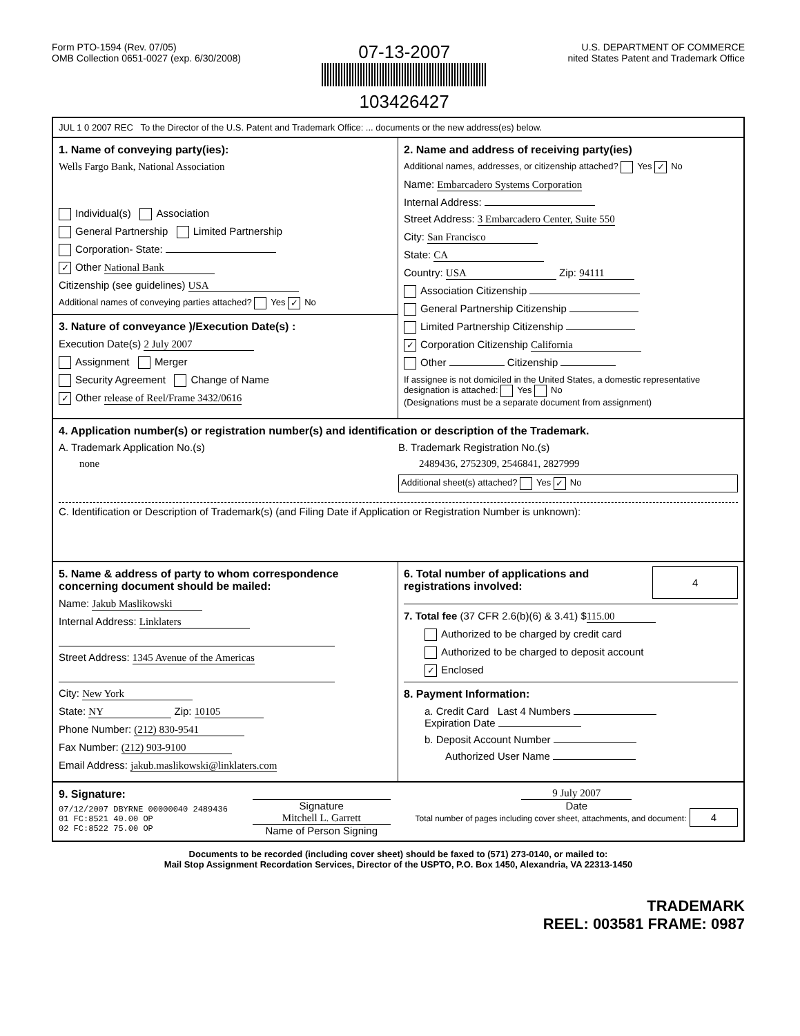Form PTO-1594 (Rev. 07/05)
OMB Collection 0651-0027 (exp. 6/30/2008)
07-13-2007
103426427
U.S. DEPARTMENT OF COMMERCE
nited States Patent and Trademark Office
JUL 1 0 2007 REC To the Director of the U.S. Patent and Trademark Office: ... documents or the new address(es) below.
1. Name of conveying party(ies):
Wells Fargo Bank, National Association
Individual(s) Association
General Partnership Limited Partnership
Corporation- State:
✓ Other National Bank
Citizenship (see guidelines) USA
Additional names of conveying parties attached? Yes ✓ No
3. Nature of conveyance )/Execution Date(s) :
Execution Date(s) 2 July 2007
Assignment Merger
Security Agreement Change of Name
✓ Other release of Reel/Frame 3432/0616
2. Name and address of receiving party(ies)
Additional names, addresses, or citizenship attached? Yes ✓ No
Name: Embarcadero Systems Corporation
Internal Address:
Street Address: 3 Embarcadero Center, Suite 550
City: San Francisco
State: CA
Country: USA Zip: 94111
Association Citizenship
General Partnership Citizenship
Limited Partnership Citizenship
✓ Corporation Citizenship California
Other Citizenship
If assignee is not domiciled in the United States, a domestic representative designation is attached: Yes No
(Designations must be a separate document from assignment)
4. Application number(s) or registration number(s) and identification or description of the Trademark.
A. Trademark Application No.(s)
none
B. Trademark Registration No.(s)
2489436, 2752309, 2546841, 2827999
Additional sheet(s) attached? Yes ✓ No
C. Identification or Description of Trademark(s) (and Filing Date if Application or Registration Number is unknown):
5. Name & address of party to whom correspondence concerning document should be mailed:
Name: Jakub Maslikowski
Internal Address: Linklaters
Street Address: 1345 Avenue of the Americas
City: New York
State: NY Zip: 10105
Phone Number: (212) 830-9541
Fax Number: (212) 903-9100
Email Address: jakub.maslikowski@linklaters.com
6. Total number of applications and registrations involved:
4
7. Total fee (37 CFR 2.6(b)(6) & 3.41) $ 115.00
Authorized to be charged by credit card
Authorized to be charged to deposit account
✓ Enclosed
8. Payment Information:
a. Credit Card Last 4 Numbers
Expiration Date
b. Deposit Account Number
Authorized User Name
9. Signature:
07/12/2007 DBYRNE 00000040 2489436
01 FC:8521 40.00 OP
02 FC:8522 75.00 OP
Signature
Mitchell L. Garrett
Name of Person Signing
9 July 2007
Date
Total number of pages including cover sheet, attachments, and document: 4
Documents to be recorded (including cover sheet) should be faxed to (571) 273-0140, or mailed to:
Mail Stop Assignment Recordation Services, Director of the USPTO, P.O. Box 1450, Alexandria, VA 22313-1450
TRADEMARK
REEL: 003581 FRAME: 0987